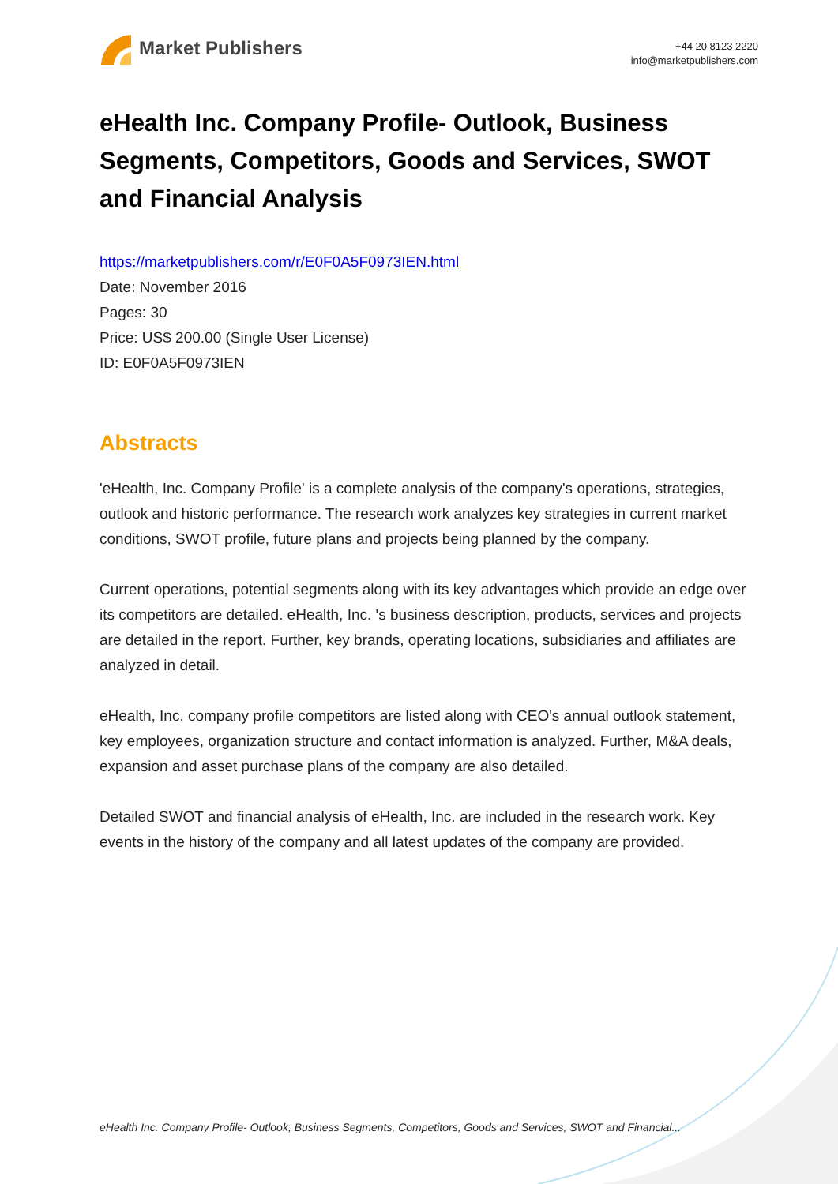Market Publishers
+44 20 8123 2220
info@marketpublishers.com
eHealth Inc. Company Profile- Outlook, Business Segments, Competitors, Goods and Services, SWOT and Financial Analysis
https://marketpublishers.com/r/E0F0A5F0973IEN.html
Date: November 2016
Pages: 30
Price: US$ 200.00 (Single User License)
ID: E0F0A5F0973IEN
Abstracts
'eHealth, Inc. Company Profile' is a complete analysis of the company's operations, strategies, outlook and historic performance. The research work analyzes key strategies in current market conditions, SWOT profile, future plans and projects being planned by the company.
Current operations, potential segments along with its key advantages which provide an edge over its competitors are detailed. eHealth, Inc. 's business description, products, services and projects are detailed in the report. Further, key brands, operating locations, subsidiaries and affiliates are analyzed in detail.
eHealth, Inc. company profile competitors are listed along with CEO's annual outlook statement, key employees, organization structure and contact information is analyzed. Further, M&A deals, expansion and asset purchase plans of the company are also detailed.
Detailed SWOT and financial analysis of eHealth, Inc. are included in the research work. Key events in the history of the company and all latest updates of the company are provided.
eHealth Inc. Company Profile- Outlook, Business Segments, Competitors, Goods and Services, SWOT and Financial...